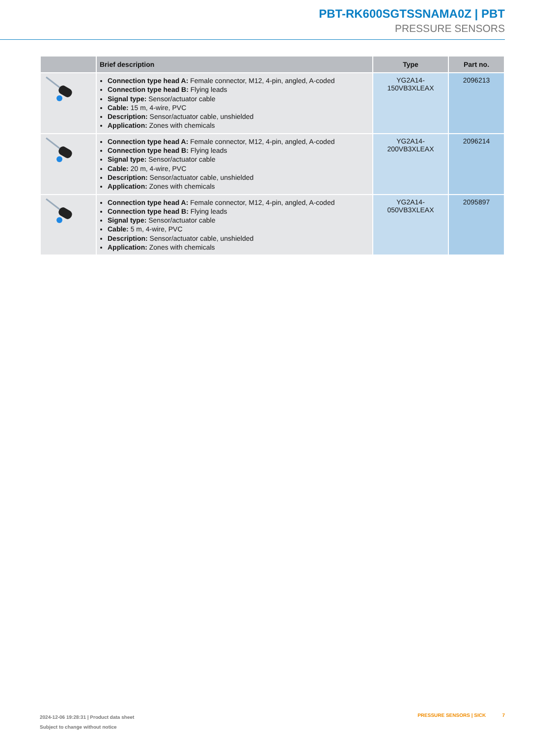PBT-RK600SGTSSNAMA0Z | PBT
PRESSURE SENSORS
| | Brief description | Type | Part no. |
| --- | --- | --- | --- |
| | Connection type head A: Female connector, M12, 4-pin, angled, A-coded Connection type head B: Flying leads Signal type: Sensor/actuator cable Cable: 15 m, 4-wire, PVC Description: Sensor/actuator cable, unshielded Application: Zones with chemicals | YG2A14- 150VB3XLEAX | 2096213 |
| | Connection type head A: Female connector, M12, 4-pin, angled, A-coded Connection type head B: Flying leads Signal type: Sensor/actuator cable Cable: 20 m, 4-wire, PVC Description: Sensor/actuator cable, unshielded Application: Zones with chemicals | YG2A14- 200VB3XLEAX | 2096214 |
| | Connection type head A: Female connector, M12, 4-pin, angled, A-coded Connection type head B: Flying leads Signal type: Sensor/actuator cable Cable: 5 m, 4-wire, PVC Description: Sensor/actuator cable, unshielded Application: Zones with chemicals | YG2A14- 050VB3XLEAX | 2095897 |
2024-12-06 19:28:31 | Product data sheet
Subject to change without notice
PRESSURE SENSORS | SICK 7